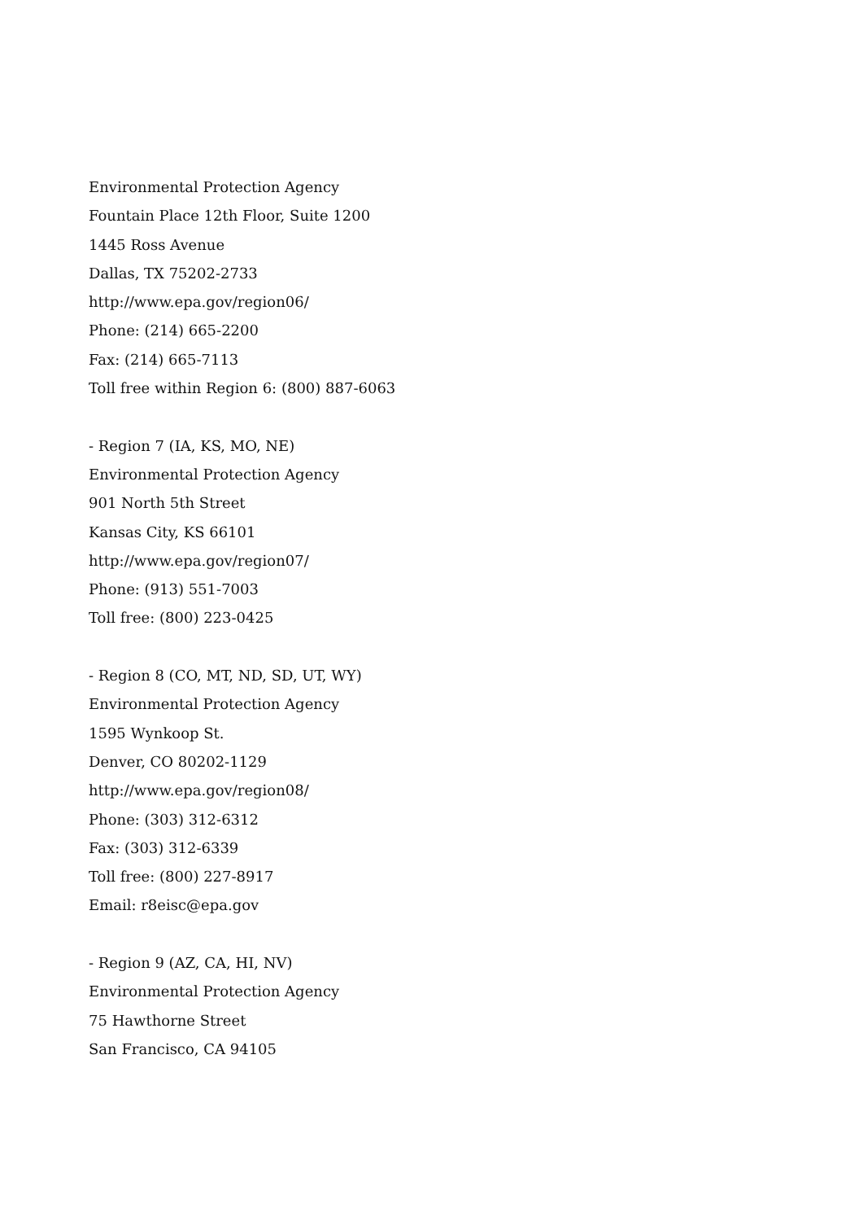Environmental Protection Agency
Fountain Place 12th Floor, Suite 1200
1445 Ross Avenue
Dallas, TX 75202-2733
http://www.epa.gov/region06/
Phone: (214) 665-2200
Fax: (214) 665-7113
Toll free within Region 6: (800) 887-6063
- Region 7 (IA, KS, MO, NE)
Environmental Protection Agency
901 North 5th Street
Kansas City, KS 66101
http://www.epa.gov/region07/
Phone: (913) 551-7003
Toll free: (800) 223-0425
- Region 8 (CO, MT, ND, SD, UT, WY)
Environmental Protection Agency
1595 Wynkoop St.
Denver, CO 80202-1129
http://www.epa.gov/region08/
Phone: (303) 312-6312
Fax: (303) 312-6339
Toll free: (800) 227-8917
Email: r8eisc@epa.gov
- Region 9 (AZ, CA, HI, NV)
Environmental Protection Agency
75 Hawthorne Street
San Francisco, CA 94105